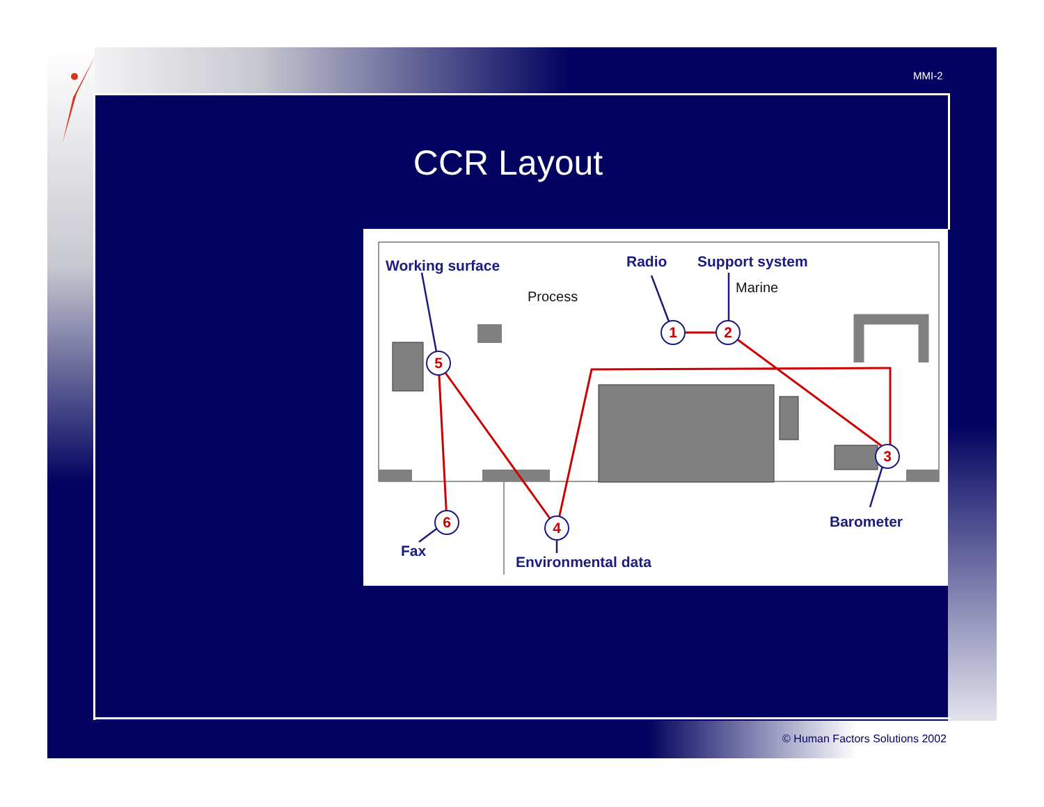MMI-2
CCR Layout
1
2
3
4
5
6
Working surface
Radio
Support system
Process
Marine
Fax
Environmental data
Barometer
© Human Factors Solutions 2002